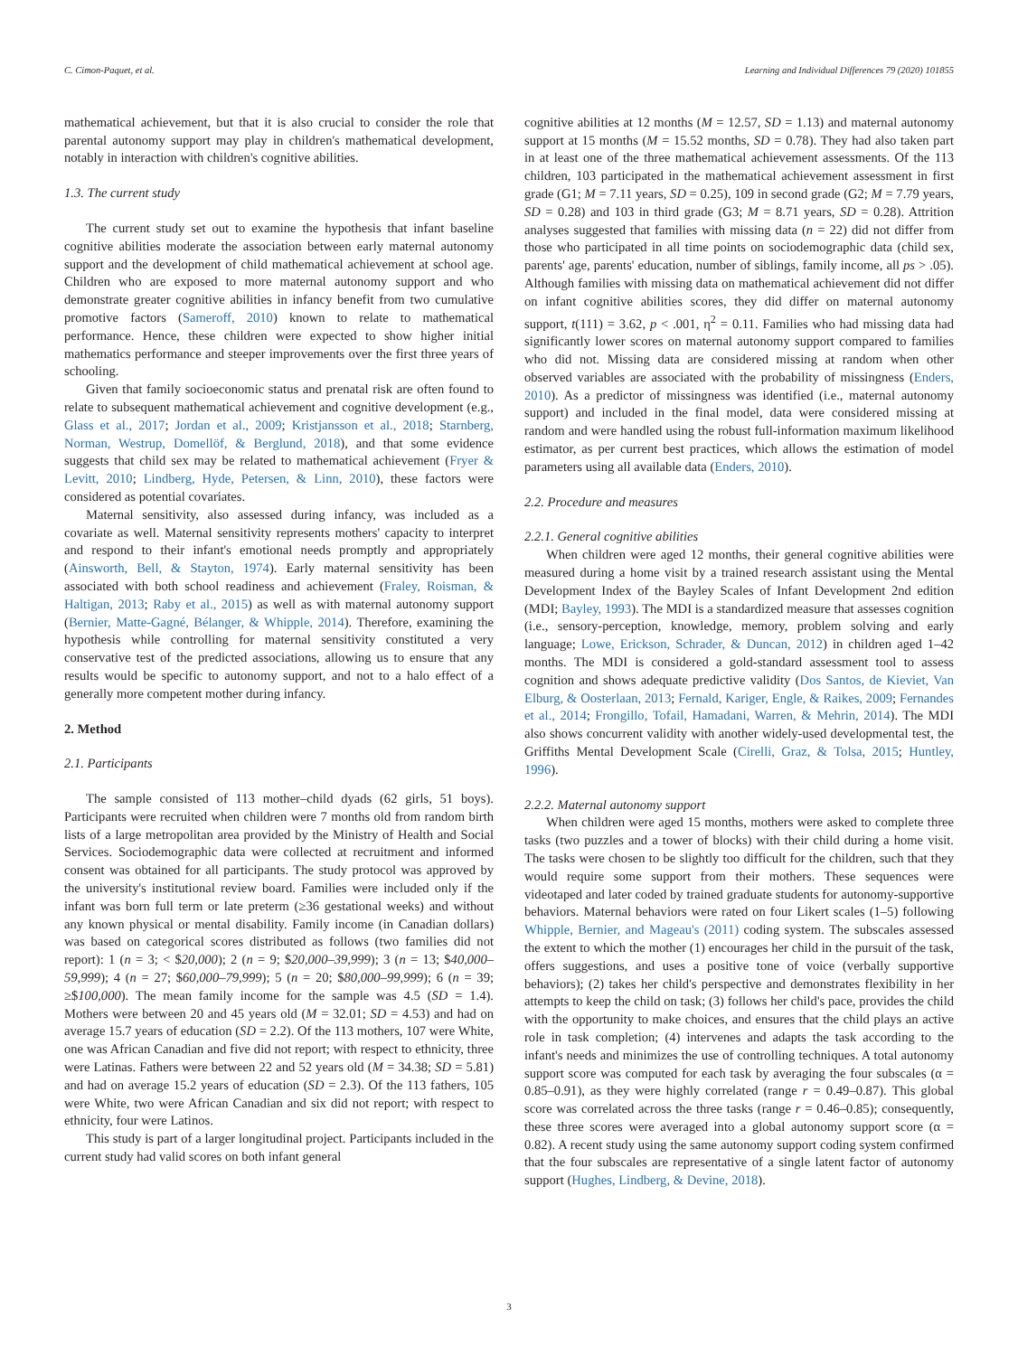C. Cimon-Paquet, et al. Learning and Individual Differences 79 (2020) 101855
mathematical achievement, but that it is also crucial to consider the role that parental autonomy support may play in children's mathematical development, notably in interaction with children's cognitive abilities.
1.3. The current study
The current study set out to examine the hypothesis that infant baseline cognitive abilities moderate the association between early maternal autonomy support and the development of child mathematical achievement at school age. Children who are exposed to more maternal autonomy support and who demonstrate greater cognitive abilities in infancy benefit from two cumulative promotive factors (Sameroff, 2010) known to relate to mathematical performance. Hence, these children were expected to show higher initial mathematics performance and steeper improvements over the first three years of schooling.
Given that family socioeconomic status and prenatal risk are often found to relate to subsequent mathematical achievement and cognitive development (e.g., Glass et al., 2017; Jordan et al., 2009; Kristjansson et al., 2018; Starnberg, Norman, Westrup, Domellöf, & Berglund, 2018), and that some evidence suggests that child sex may be related to mathematical achievement (Fryer & Levitt, 2010; Lindberg, Hyde, Petersen, & Linn, 2010), these factors were considered as potential covariates.
Maternal sensitivity, also assessed during infancy, was included as a covariate as well. Maternal sensitivity represents mothers' capacity to interpret and respond to their infant's emotional needs promptly and appropriately (Ainsworth, Bell, & Stayton, 1974). Early maternal sensitivity has been associated with both school readiness and achievement (Fraley, Roisman, & Haltigan, 2013; Raby et al., 2015) as well as with maternal autonomy support (Bernier, Matte-Gagné, Bélanger, & Whipple, 2014). Therefore, examining the hypothesis while controlling for maternal sensitivity constituted a very conservative test of the predicted associations, allowing us to ensure that any results would be specific to autonomy support, and not to a halo effect of a generally more competent mother during infancy.
2. Method
2.1. Participants
The sample consisted of 113 mother–child dyads (62 girls, 51 boys). Participants were recruited when children were 7 months old from random birth lists of a large metropolitan area provided by the Ministry of Health and Social Services. Sociodemographic data were collected at recruitment and informed consent was obtained for all participants. The study protocol was approved by the university's institutional review board. Families were included only if the infant was born full term or late preterm (≥36 gestational weeks) and without any known physical or mental disability. Family income (in Canadian dollars) was based on categorical scores distributed as follows (two families did not report): 1 (n = 3; < $20,000); 2 (n = 9; $20,000–39,999); 3 (n = 13; $40,000–59,999); 4 (n = 27; $60,000–79,999); 5 (n = 20; $80,000–99,999); 6 (n = 39; ≥$100,000). The mean family income for the sample was 4.5 (SD = 1.4). Mothers were between 20 and 45 years old (M = 32.01; SD = 4.53) and had on average 15.7 years of education (SD = 2.2). Of the 113 mothers, 107 were White, one was African Canadian and five did not report; with respect to ethnicity, three were Latinas. Fathers were between 22 and 52 years old (M = 34.38; SD = 5.81) and had on average 15.2 years of education (SD = 2.3). Of the 113 fathers, 105 were White, two were African Canadian and six did not report; with respect to ethnicity, four were Latinos.
This study is part of a larger longitudinal project. Participants included in the current study had valid scores on both infant general
cognitive abilities at 12 months (M = 12.57, SD = 1.13) and maternal autonomy support at 15 months (M = 15.52 months, SD = 0.78). They had also taken part in at least one of the three mathematical achievement assessments. Of the 113 children, 103 participated in the mathematical achievement assessment in first grade (G1; M = 7.11 years, SD = 0.25), 109 in second grade (G2; M = 7.79 years, SD = 0.28) and 103 in third grade (G3; M = 8.71 years, SD = 0.28). Attrition analyses suggested that families with missing data (n = 22) did not differ from those who participated in all time points on sociodemographic data (child sex, parents' age, parents' education, number of siblings, family income, all ps > .05). Although families with missing data on mathematical achievement did not differ on infant cognitive abilities scores, they did differ on maternal autonomy support, t(111) = 3.62, p < .001, η<sup>2</sup> = 0.11. Families who had missing data had significantly lower scores on maternal autonomy support compared to families who did not. Missing data are considered missing at random when other observed variables are associated with the probability of missingness (Enders, 2010). As a predictor of missingness was identified (i.e., maternal autonomy support) and included in the final model, data were considered missing at random and were handled using the robust full-information maximum likelihood estimator, as per current best practices, which allows the estimation of model parameters using all available data (Enders, 2010).
2.2. Procedure and measures
2.2.1. General cognitive abilities
When children were aged 12 months, their general cognitive abilities were measured during a home visit by a trained research assistant using the Mental Development Index of the Bayley Scales of Infant Development 2nd edition (MDI; Bayley, 1993). The MDI is a standardized measure that assesses cognition (i.e., sensory-perception, knowledge, memory, problem solving and early language; Lowe, Erickson, Schrader, & Duncan, 2012) in children aged 1–42 months. The MDI is considered a gold-standard assessment tool to assess cognition and shows adequate predictive validity (Dos Santos, de Kieviet, Van Elburg, & Oosterlaan, 2013; Fernald, Kariger, Engle, & Raikes, 2009; Fernandes et al., 2014; Frongillo, Tofail, Hamadani, Warren, & Mehrin, 2014). The MDI also shows concurrent validity with another widely-used developmental test, the Griffiths Mental Development Scale (Cirelli, Graz, & Tolsa, 2015; Huntley, 1996).
2.2.2. Maternal autonomy support
When children were aged 15 months, mothers were asked to complete three tasks (two puzzles and a tower of blocks) with their child during a home visit. The tasks were chosen to be slightly too difficult for the children, such that they would require some support from their mothers. These sequences were videotaped and later coded by trained graduate students for autonomy-supportive behaviors. Maternal behaviors were rated on four Likert scales (1–5) following Whipple, Bernier, and Mageau's (2011) coding system. The subscales assessed the extent to which the mother (1) encourages her child in the pursuit of the task, offers suggestions, and uses a positive tone of voice (verbally supportive behaviors); (2) takes her child's perspective and demonstrates flexibility in her attempts to keep the child on task; (3) follows her child's pace, provides the child with the opportunity to make choices, and ensures that the child plays an active role in task completion; (4) intervenes and adapts the task according to the infant's needs and minimizes the use of controlling techniques. A total autonomy support score was computed for each task by averaging the four subscales (α = 0.85–0.91), as they were highly correlated (range r = 0.49–0.87). This global score was correlated across the three tasks (range r = 0.46–0.85); consequently, these three scores were averaged into a global autonomy support score (α = 0.82). A recent study using the same autonomy support coding system confirmed that the four subscales are representative of a single latent factor of autonomy support (Hughes, Lindberg, & Devine, 2018).
3